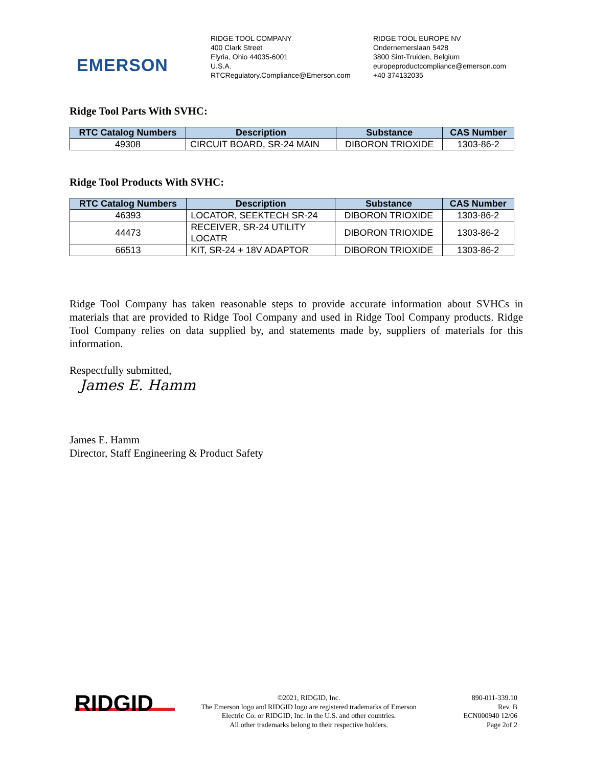EMERSON
RIDGE TOOL COMPANY
400 Clark Street
Elyria, Ohio 44035-6001
U.S.A.
RTCRegulatory.Compliance@Emerson.com
RIDGE TOOL EUROPE NV
Ondernemerslaan 5428
3800 Sint-Truiden, Belgium
europeproductcompliance@emerson.com
+40 374132035
Ridge Tool Parts With SVHC:
| RTC Catalog Numbers | Description | Substance | CAS Number |
| --- | --- | --- | --- |
| 49308 | CIRCUIT BOARD, SR-24 MAIN | DIBORON TRIOXIDE | 1303-86-2 |
Ridge Tool Products With SVHC:
| RTC Catalog Numbers | Description | Substance | CAS Number |
| --- | --- | --- | --- |
| 46393 | LOCATOR, SEEKTECH SR-24 | DIBORON TRIOXIDE | 1303-86-2 |
| 44473 | RECEIVER, SR-24 UTILITY LOCATR | DIBORON TRIOXIDE | 1303-86-2 |
| 66513 | KIT, SR-24 + 18V ADAPTOR | DIBORON TRIOXIDE | 1303-86-2 |
Ridge Tool Company has taken reasonable steps to provide accurate information about SVHCs in materials that are provided to Ridge Tool Company and used in Ridge Tool Company products. Ridge Tool Company relies on data supplied by, and statements made by, suppliers of materials for this information.
Respectfully submitted,
James E. Hamm
James E. Hamm
Director, Staff Engineering & Product Safety
RIDGID
©2021, RIDGID, Inc.
The Emerson logo and RIDGID logo are registered trademarks of Emerson
Electric Co. or RIDGID, Inc. in the U.S. and other countries.
All other trademarks belong to their respective holders.
890-011-339.10
Rev. B
ECN000940 12/06
Page 2of 2